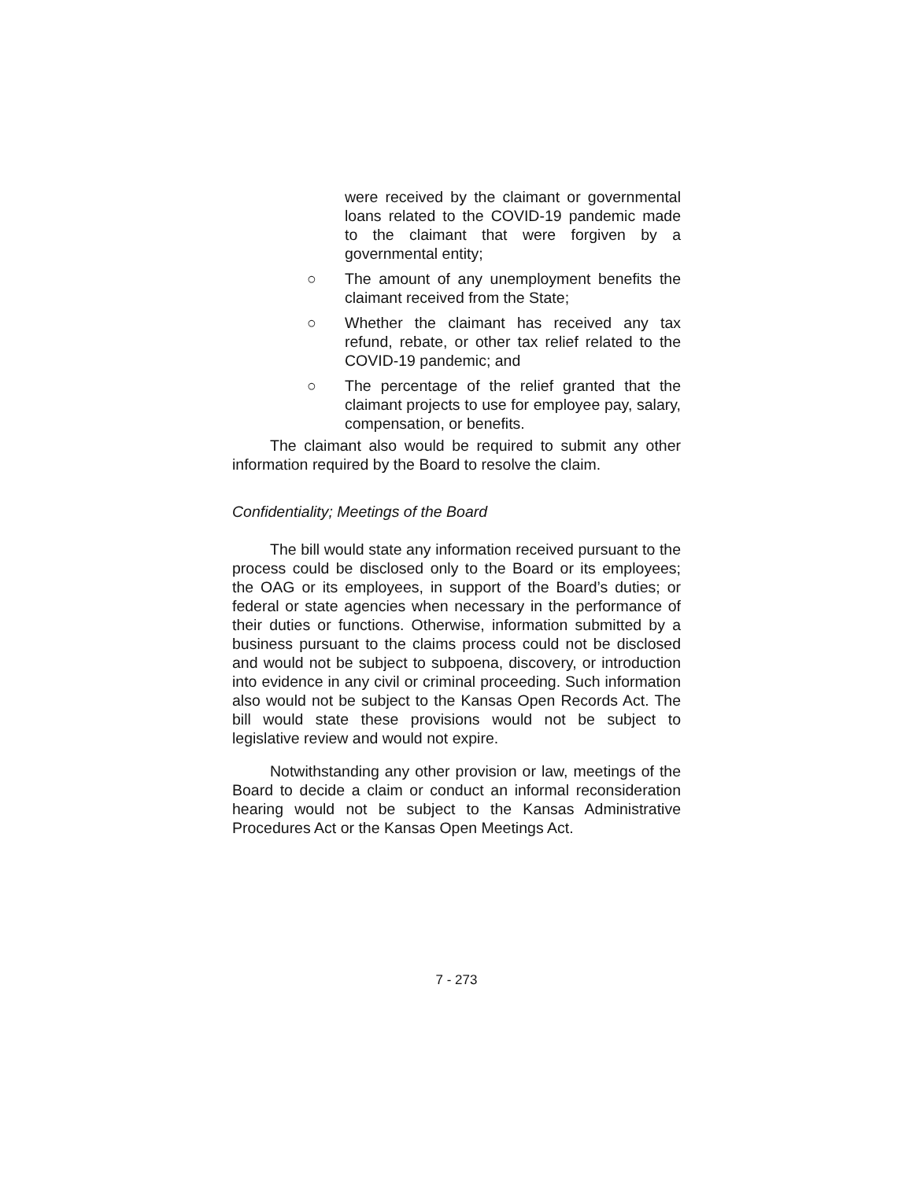were received by the claimant or governmental loans related to the COVID-19 pandemic made to the claimant that were forgiven by a governmental entity;
○ The amount of any unemployment benefits the claimant received from the State;
○ Whether the claimant has received any tax refund, rebate, or other tax relief related to the COVID-19 pandemic; and
○ The percentage of the relief granted that the claimant projects to use for employee pay, salary, compensation, or benefits.
The claimant also would be required to submit any other information required by the Board to resolve the claim.
Confidentiality; Meetings of the Board
The bill would state any information received pursuant to the process could be disclosed only to the Board or its employees; the OAG or its employees, in support of the Board’s duties; or federal or state agencies when necessary in the performance of their duties or functions. Otherwise, information submitted by a business pursuant to the claims process could not be disclosed and would not be subject to subpoena, discovery, or introduction into evidence in any civil or criminal proceeding. Such information also would not be subject to the Kansas Open Records Act. The bill would state these provisions would not be subject to legislative review and would not expire.
Notwithstanding any other provision or law, meetings of the Board to decide a claim or conduct an informal reconsideration hearing would not be subject to the Kansas Administrative Procedures Act or the Kansas Open Meetings Act.
7 - 273